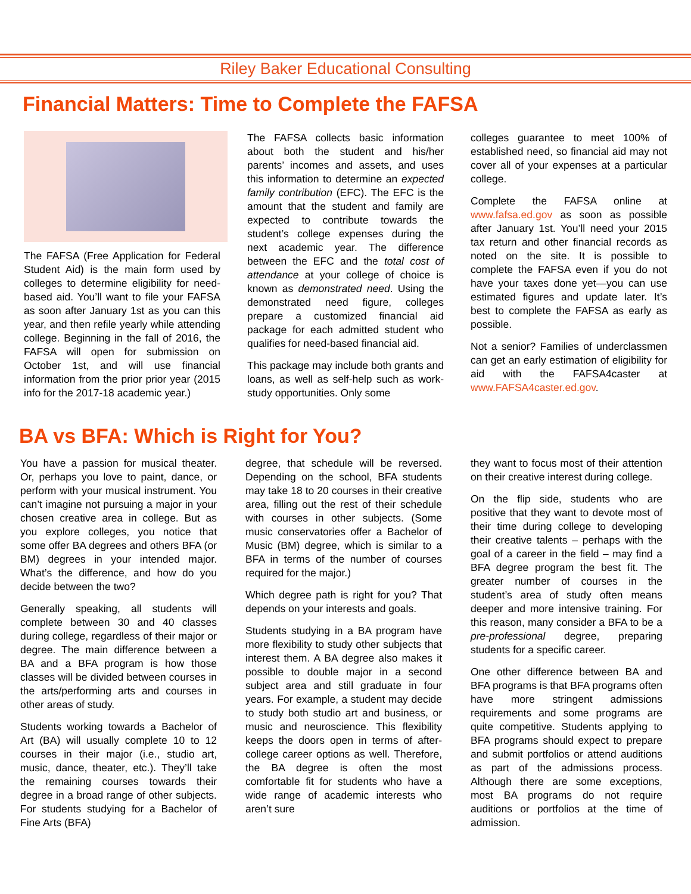Riley Baker Educational Consulting
Financial Matters: Time to Complete the FAFSA
The FAFSA (Free Application for Federal Student Aid) is the main form used by colleges to determine eligibility for need-based aid. You’ll want to file your FAFSA as soon after January 1st as you can this year, and then refile yearly while attending college. Beginning in the fall of 2016, the FAFSA will open for submission on October 1st, and will use financial information from the prior prior year (2015 info for the 2017-18 academic year.)
The FAFSA collects basic information about both the student and his/her parents’ incomes and assets, and uses this information to determine an expected family contribution (EFC). The EFC is the amount that the student and family are expected to contribute towards the student’s college expenses during the next academic year. The difference between the EFC and the total cost of attendance at your college of choice is known as demonstrated need. Using the demonstrated need figure, colleges prepare a customized financial aid package for each admitted student who qualifies for need-based financial aid.
This package may include both grants and loans, as well as self-help such as work-study opportunities. Only some
colleges guarantee to meet 100% of established need, so financial aid may not cover all of your expenses at a particular college.
Complete the FAFSA online at www.fafsa.ed.gov as soon as possible after January 1st. You’ll need your 2015 tax return and other financial records as noted on the site. It is possible to complete the FAFSA even if you do not have your taxes done yet—you can use estimated figures and update later. It’s best to complete the FAFSA as early as possible.
Not a senior? Families of underclassmen can get an early estimation of eligibility for aid with the FAFSA4caster at www.FAFSA4caster.ed.gov.
BA vs BFA: Which is Right for You?
You have a passion for musical theater. Or, perhaps you love to paint, dance, or perform with your musical instrument. You can’t imagine not pursuing a major in your chosen creative area in college. But as you explore colleges, you notice that some offer BA degrees and others BFA (or BM) degrees in your intended major. What’s the difference, and how do you decide between the two?
Generally speaking, all students will complete between 30 and 40 classes during college, regardless of their major or degree. The main difference between a BA and a BFA program is how those classes will be divided between courses in the arts/performing arts and courses in other areas of study.
Students working towards a Bachelor of Art (BA) will usually complete 10 to 12 courses in their major (i.e., studio art, music, dance, theater, etc.). They’ll take the remaining courses towards their degree in a broad range of other subjects. For students studying for a Bachelor of Fine Arts (BFA)
degree, that schedule will be reversed. Depending on the school, BFA students may take 18 to 20 courses in their creative area, filling out the rest of their schedule with courses in other subjects. (Some music conservatories offer a Bachelor of Music (BM) degree, which is similar to a BFA in terms of the number of courses required for the major.)
Which degree path is right for you? That depends on your interests and goals.
Students studying in a BA program have more flexibility to study other subjects that interest them. A BA degree also makes it possible to double major in a second subject area and still graduate in four years. For example, a student may decide to study both studio art and business, or music and neuroscience. This flexibility keeps the doors open in terms of after-college career options as well. Therefore, the BA degree is often the most comfortable fit for students who have a wide range of academic interests who aren’t sure
they want to focus most of their attention on their creative interest during college.
On the flip side, students who are positive that they want to devote most of their time during college to developing their creative talents – perhaps with the goal of a career in the field – may find a BFA degree program the best fit. The greater number of courses in the student’s area of study often means deeper and more intensive training. For this reason, many consider a BFA to be a pre-professional degree, preparing students for a specific career.
One other difference between BA and BFA programs is that BFA programs often have more stringent admissions requirements and some programs are quite competitive. Students applying to BFA programs should expect to prepare and submit portfolios or attend auditions as part of the admissions process. Although there are some exceptions, most BA programs do not require auditions or portfolios at the time of admission.